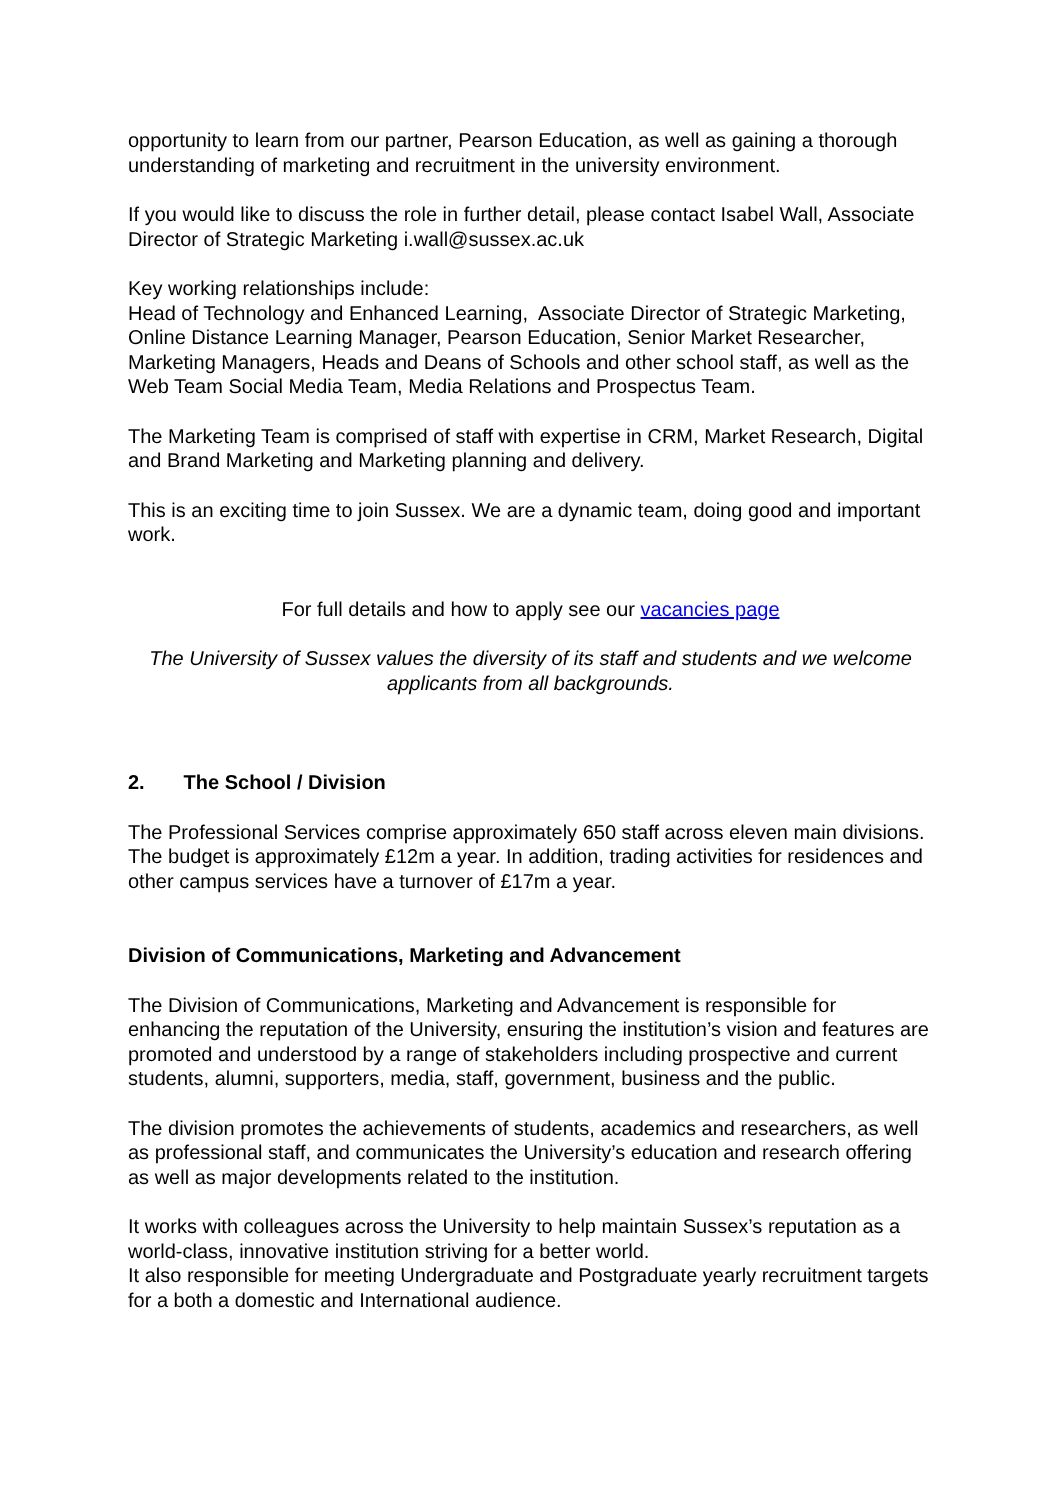opportunity to learn from our partner, Pearson Education, as well as gaining a thorough understanding of marketing and recruitment in the university environment.
If you would like to discuss the role in further detail, please contact Isabel Wall, Associate Director of Strategic Marketing i.wall@sussex.ac.uk
Key working relationships include:
Head of Technology and Enhanced Learning, Associate Director of Strategic Marketing, Online Distance Learning Manager, Pearson Education, Senior Market Researcher, Marketing Managers, Heads and Deans of Schools and other school staff, as well as the Web Team Social Media Team, Media Relations and Prospectus Team.
The Marketing Team is comprised of staff with expertise in CRM, Market Research, Digital and Brand Marketing and Marketing planning and delivery.
This is an exciting time to join Sussex. We are a dynamic team, doing good and important work.
For full details and how to apply see our vacancies page
The University of Sussex values the diversity of its staff and students and we welcome applicants from all backgrounds.
2. The School / Division
The Professional Services comprise approximately 650 staff across eleven main divisions. The budget is approximately £12m a year. In addition, trading activities for residences and other campus services have a turnover of £17m a year.
Division of Communications, Marketing and Advancement
The Division of Communications, Marketing and Advancement is responsible for enhancing the reputation of the University, ensuring the institution’s vision and features are promoted and understood by a range of stakeholders including prospective and current students, alumni, supporters, media, staff, government, business and the public.
The division promotes the achievements of students, academics and researchers, as well as professional staff, and communicates the University’s education and research offering as well as major developments related to the institution.
It works with colleagues across the University to help maintain Sussex’s reputation as a world-class, innovative institution striving for a better world.
It also responsible for meeting Undergraduate and Postgraduate yearly recruitment targets for a both a domestic and International audience.